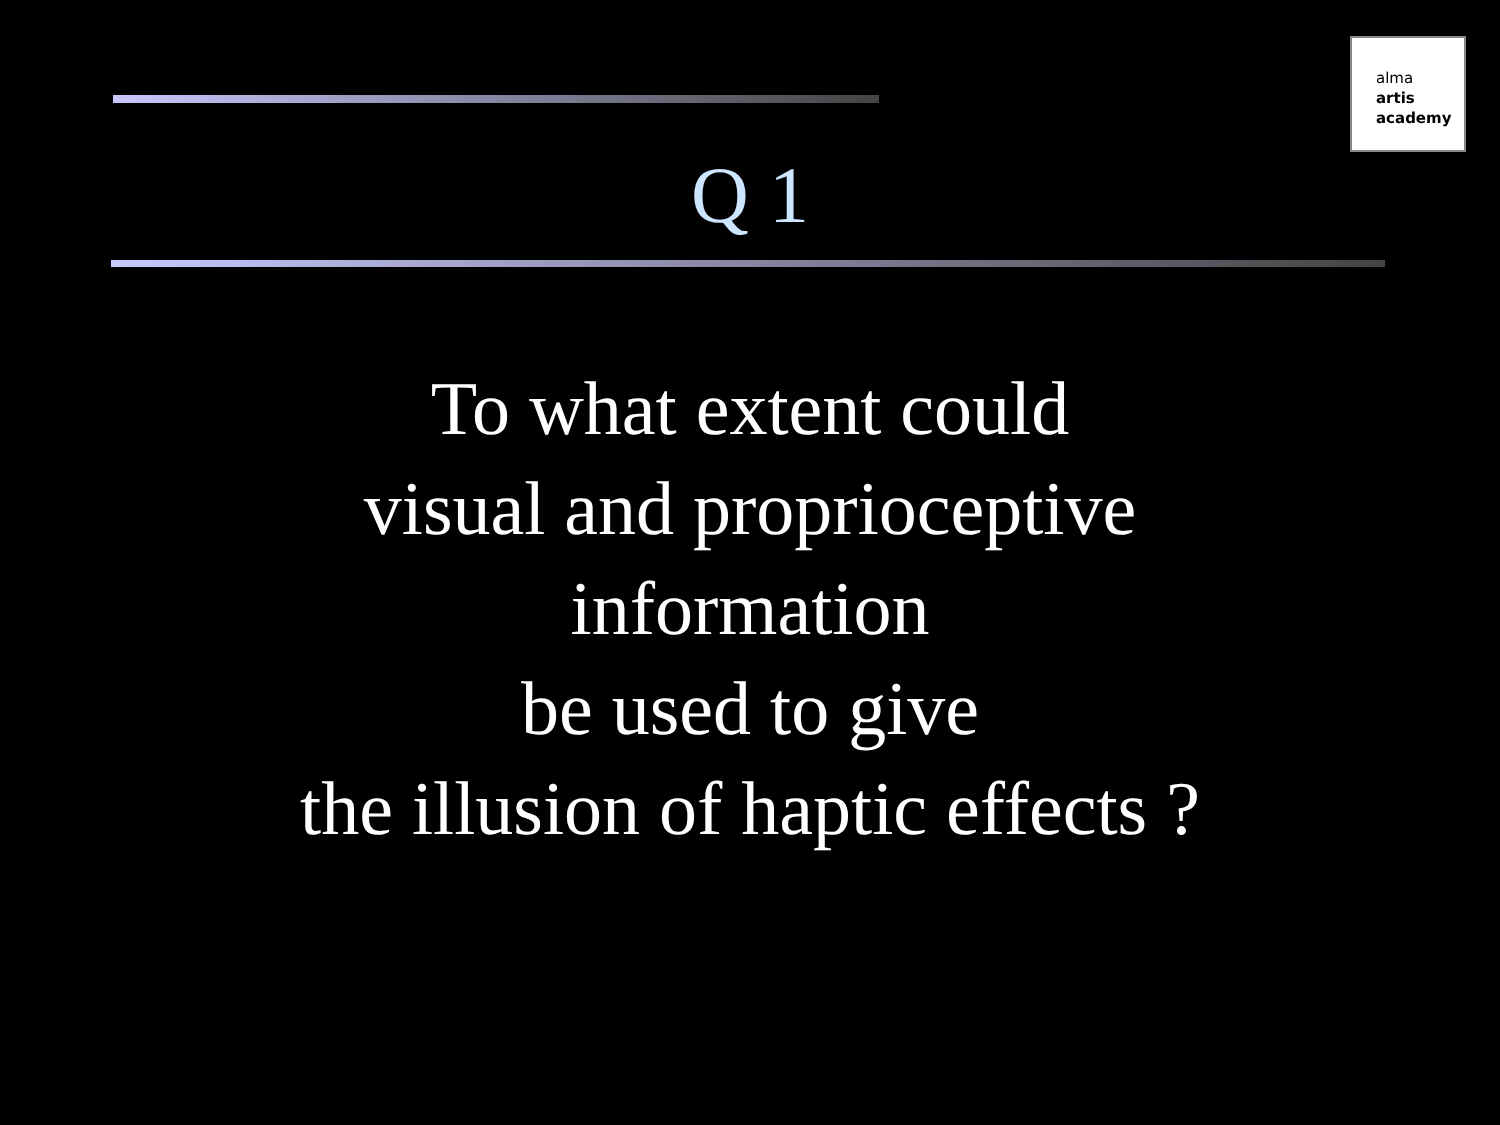alma
artis
academy
Q 1
To what extent could
visual and proprioceptive
information
be used to give
the illusion of haptic effects ?